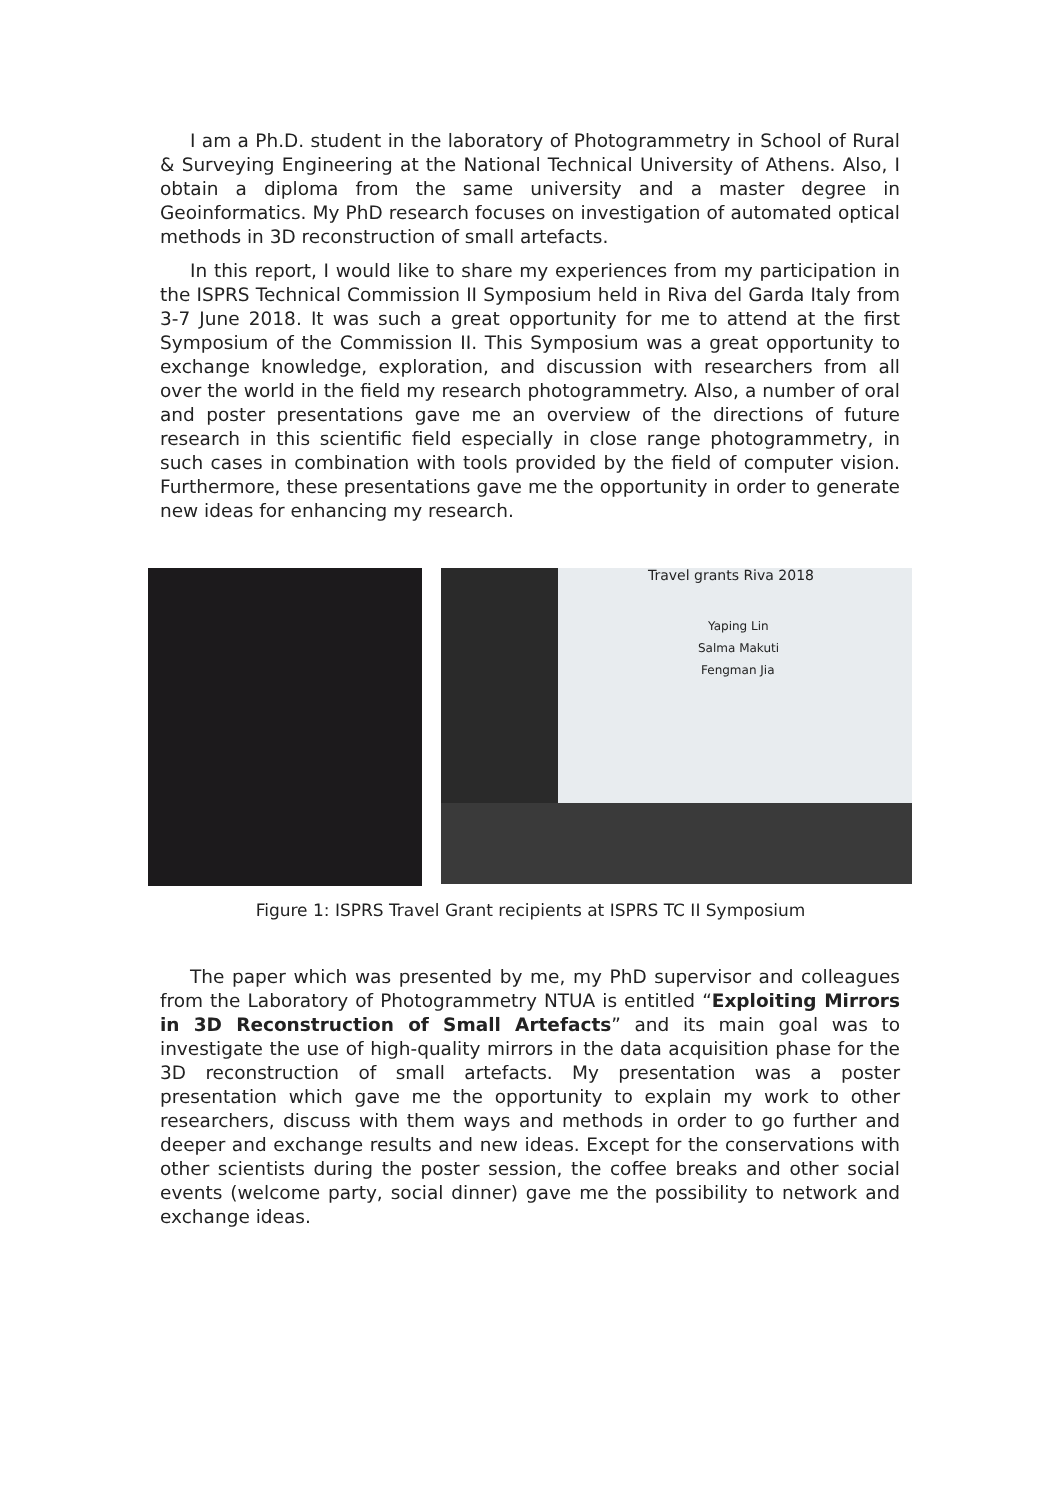I am a Ph.D. student in the laboratory of Photogrammetry in School of Rural & Surveying Engineering at the National Technical University of Athens. Also, I obtain a diploma from the same university and a master degree in Geoinformatics. My PhD research focuses on investigation of automated optical methods in 3D reconstruction of small artefacts.
In this report, I would like to share my experiences from my participation in the ISPRS Technical Commission II Symposium held in Riva del Garda Italy from 3-7 June 2018. It was such a great opportunity for me to attend at the first Symposium of the Commission II. This Symposium was a great opportunity to exchange knowledge, exploration, and discussion with researchers from all over the world in the field my research photogrammetry. Also, a number of oral and poster presentations gave me an overview of the directions of future research in this scientific field especially in close range photogrammetry, in such cases in combination with tools provided by the field of computer vision. Furthermore, these presentations gave me the opportunity in order to generate new ideas for enhancing my research.
Travel grants Riva 2018
Yaping Lin
Salma Makuti
Fengman Jia
Figure 1: ISPRS Travel Grant recipients at ISPRS TC II Symposium
The paper which was presented by me, my PhD supervisor and colleagues from the Laboratory of Photogrammetry NTUA is entitled “Exploiting Mirrors in 3D Reconstruction of Small Artefacts” and its main goal was to investigate the use of high-quality mirrors in the data acquisition phase for the 3D reconstruction of small artefacts. My presentation was a poster presentation which gave me the opportunity to explain my work to other researchers, discuss with them ways and methods in order to go further and deeper and exchange results and new ideas. Except for the conservations with other scientists during the poster session, the coffee breaks and other social events (welcome party, social dinner) gave me the possibility to network and exchange ideas.